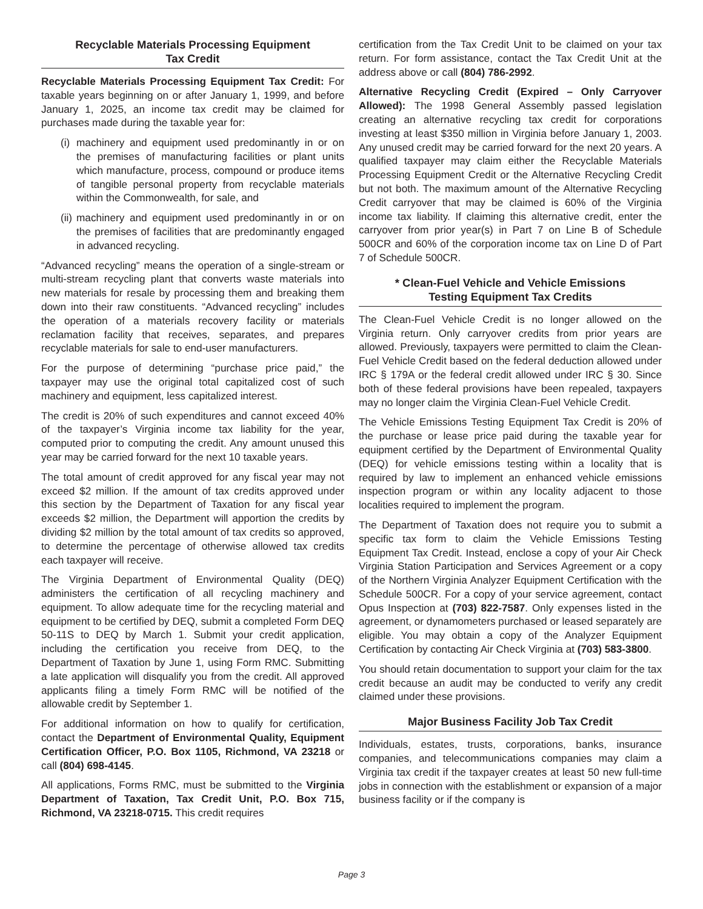Recyclable Materials Processing Equipment
Tax Credit
Recyclable Materials Processing Equipment Tax Credit: For taxable years beginning on or after January 1, 1999, and before January 1, 2025, an income tax credit may be claimed for purchases made during the taxable year for:
(i) machinery and equipment used predominantly in or on the premises of manufacturing facilities or plant units which manufacture, process, compound or produce items of tangible personal property from recyclable materials within the Commonwealth, for sale, and
(ii) machinery and equipment used predominantly in or on the premises of facilities that are predominantly engaged in advanced recycling.
“Advanced recycling” means the operation of a single-stream or multi-stream recycling plant that converts waste materials into new materials for resale by processing them and breaking them down into their raw constituents. “Advanced recycling” includes the operation of a materials recovery facility or materials reclamation facility that receives, separates, and prepares recyclable materials for sale to end-user manufacturers.
For the purpose of determining “purchase price paid,” the taxpayer may use the original total capitalized cost of such machinery and equipment, less capitalized interest.
The credit is 20% of such expenditures and cannot exceed 40% of the taxpayer’s Virginia income tax liability for the year, computed prior to computing the credit. Any amount unused this year may be carried forward for the next 10 taxable years.
The total amount of credit approved for any fiscal year may not exceed $2 million. If the amount of tax credits approved under this section by the Department of Taxation for any fiscal year exceeds $2 million, the Department will apportion the credits by dividing $2 million by the total amount of tax credits so approved, to determine the percentage of otherwise allowed tax credits each taxpayer will receive.
The Virginia Department of Environmental Quality (DEQ) administers the certification of all recycling machinery and equipment. To allow adequate time for the recycling material and equipment to be certified by DEQ, submit a completed Form DEQ 50-11S to DEQ by March 1. Submit your credit application, including the certification you receive from DEQ, to the Department of Taxation by June 1, using Form RMC. Submitting a late application will disqualify you from the credit. All approved applicants filing a timely Form RMC will be notified of the allowable credit by September 1.
For additional information on how to qualify for certification, contact the Department of Environmental Quality, Equipment Certification Officer, P.O. Box 1105, Richmond, VA 23218 or call (804) 698-4145.
All applications, Forms RMC, must be submitted to the Virginia Department of Taxation, Tax Credit Unit, P.O. Box 715, Richmond, VA 23218-0715. This credit requires
certification from the Tax Credit Unit to be claimed on your tax return. For form assistance, contact the Tax Credit Unit at the address above or call (804) 786-2992.
Alternative Recycling Credit (Expired – Only Carryover Allowed): The 1998 General Assembly passed legislation creating an alternative recycling tax credit for corporations investing at least $350 million in Virginia before January 1, 2003. Any unused credit may be carried forward for the next 20 years. A qualified taxpayer may claim either the Recyclable Materials Processing Equipment Credit or the Alternative Recycling Credit but not both. The maximum amount of the Alternative Recycling Credit carryover that may be claimed is 60% of the Virginia income tax liability. If claiming this alternative credit, enter the carryover from prior year(s) in Part 7 on Line B of Schedule 500CR and 60% of the corporation income tax on Line D of Part 7 of Schedule 500CR.
* Clean-Fuel Vehicle and Vehicle Emissions
Testing Equipment Tax Credits
The Clean-Fuel Vehicle Credit is no longer allowed on the Virginia return. Only carryover credits from prior years are allowed. Previously, taxpayers were permitted to claim the Clean-Fuel Vehicle Credit based on the federal deduction allowed under IRC § 179A or the federal credit allowed under IRC § 30. Since both of these federal provisions have been repealed, taxpayers may no longer claim the Virginia Clean-Fuel Vehicle Credit.
The Vehicle Emissions Testing Equipment Tax Credit is 20% of the purchase or lease price paid during the taxable year for equipment certified by the Department of Environmental Quality (DEQ) for vehicle emissions testing within a locality that is required by law to implement an enhanced vehicle emissions inspection program or within any locality adjacent to those localities required to implement the program.
The Department of Taxation does not require you to submit a specific tax form to claim the Vehicle Emissions Testing Equipment Tax Credit. Instead, enclose a copy of your Air Check Virginia Station Participation and Services Agreement or a copy of the Northern Virginia Analyzer Equipment Certification with the Schedule 500CR. For a copy of your service agreement, contact Opus Inspection at (703) 822-7587. Only expenses listed in the agreement, or dynamometers purchased or leased separately are eligible. You may obtain a copy of the Analyzer Equipment Certification by contacting Air Check Virginia at (703) 583-3800.
You should retain documentation to support your claim for the tax credit because an audit may be conducted to verify any credit claimed under these provisions.
Major Business Facility Job Tax Credit
Individuals, estates, trusts, corporations, banks, insurance companies, and telecommunications companies may claim a Virginia tax credit if the taxpayer creates at least 50 new full-time jobs in connection with the establishment or expansion of a major business facility or if the company is
Page 3